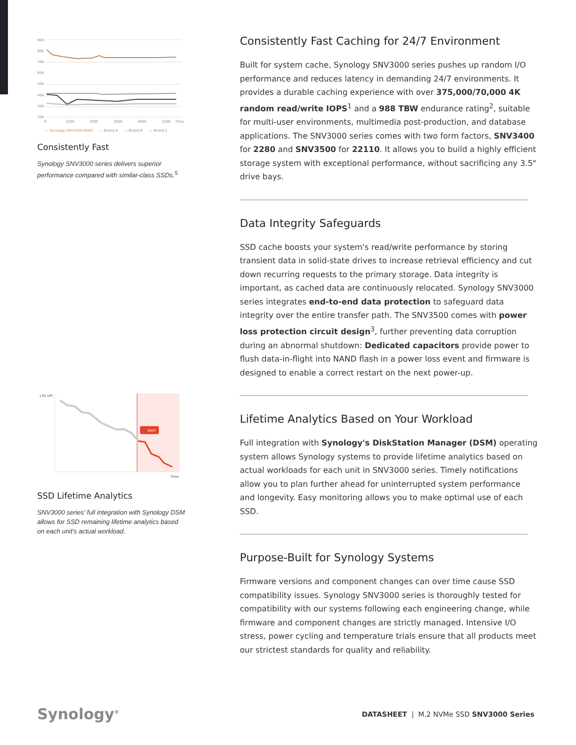90K
80K
70K
60K
50K
40K
30K
20K
0
1000
2000
3000
4000
5000
Time
— Synology SNV3400-800G
— Brand A
— Brand B
— Brand C
Consistently Fast
Synology SNV3000 series delivers superior performance compared with similar-class SSDs.<sup>5</sup>
Life left
Alert
Time
SSD Lifetime Analytics
SNV3000 series' full integration with Synology DSM allows for SSD remaining lifetime analytics based on each unit's actual workload.
Consistently Fast Caching for 24/7 Environment
Built for system cache, Synology SNV3000 series pushes up random I/O performance and reduces latency in demanding 24/7 environments. It provides a durable caching experience with over 375,000/70,000 4K random read/write IOPS<sup>1</sup> and a 988 TBW endurance rating<sup>2</sup>, suitable for multi-user environments, multimedia post-production, and database applications. The SNV3000 series comes with two form factors, SNV3400 for 2280 and SNV3500 for 22110. It allows you to build a highly efficient storage system with exceptional performance, without sacrificing any 3.5" drive bays.
Data Integrity Safeguards
SSD cache boosts your system's read/write performance by storing transient data in solid-state drives to increase retrieval efficiency and cut down recurring requests to the primary storage. Data integrity is important, as cached data are continuously relocated. Synology SNV3000 series integrates end-to-end data protection to safeguard data integrity over the entire transfer path. The SNV3500 comes with power loss protection circuit design<sup>3</sup>, further preventing data corruption during an abnormal shutdown: Dedicated capacitors provide power to flush data-in-flight into NAND flash in a power loss event and firmware is designed to enable a correct restart on the next power-up.
Lifetime Analytics Based on Your Workload
Full integration with Synology's DiskStation Manager (DSM) operating system allows Synology systems to provide lifetime analytics based on actual workloads for each unit in SNV3000 series. Timely notifications allow you to plan further ahead for uninterrupted system performance and longevity. Easy monitoring allows you to make optimal use of each SSD.
Purpose-Built for Synology Systems
Firmware versions and component changes can over time cause SSD compatibility issues. Synology SNV3000 series is thoroughly tested for compatibility with our systems following each engineering change, while firmware and component changes are strictly managed. Intensive I/O stress, power cycling and temperature trials ensure that all products meet our strictest standards for quality and reliability.
Synology<sup>®</sup>
DATASHEET | M.2 NVMe SSD SNV3000 Series